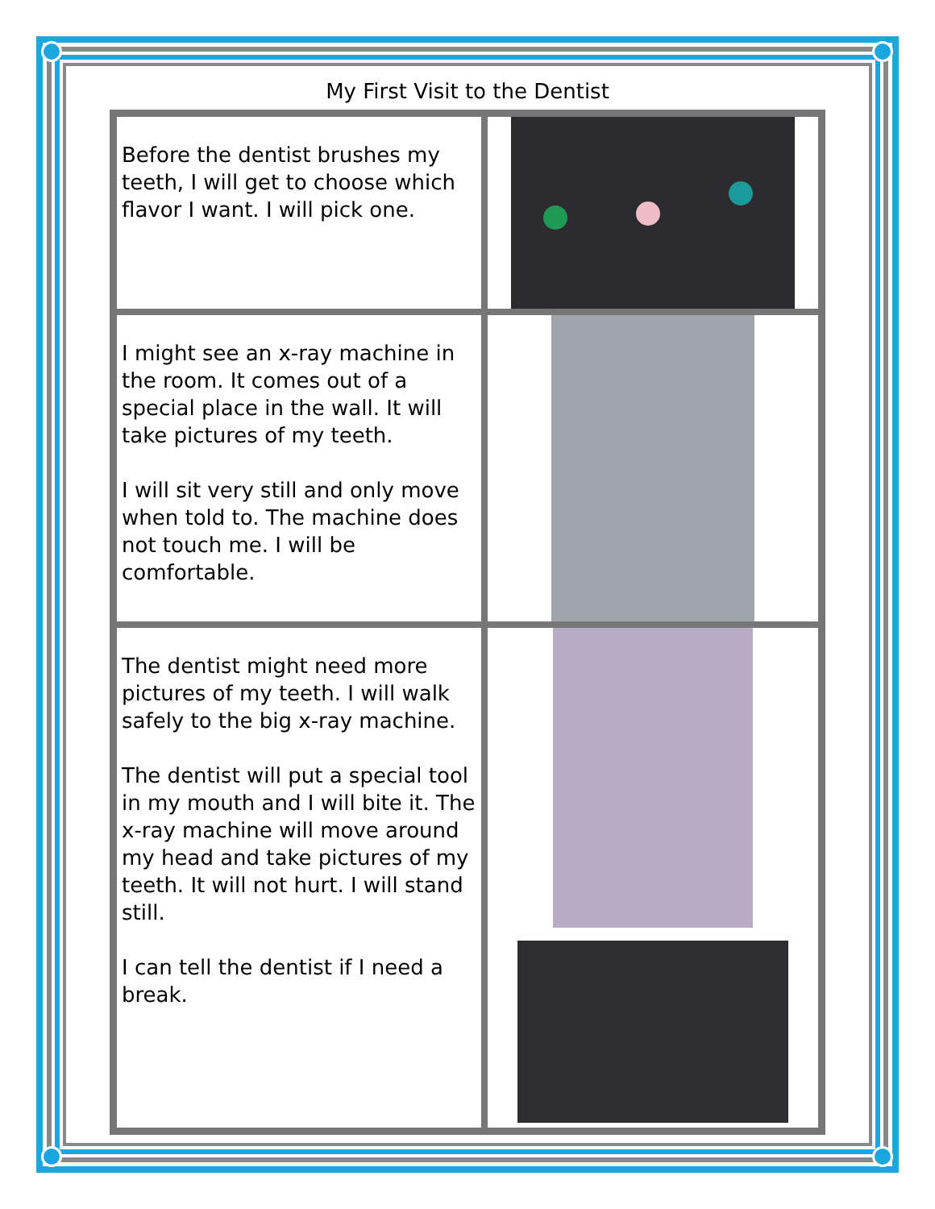My First Visit to the Dentist
| Before the dentist brushes my teeth, I will get to choose which flavor I want. I will pick one. | |
| I might see an x-ray machine in the room. It comes out of a special place in the wall. It will take pictures of my teeth. I will sit very still and only move when told to. The machine does not touch me. I will be comfortable. | |
| The dentist might need more pictures of my teeth. I will walk safely to the big x-ray machine. The dentist will put a special tool in my mouth and I will bite it. The x-ray machine will move around my head and take pictures of my teeth. It will not hurt. I will stand still. I can tell the dentist if I need a break. | |